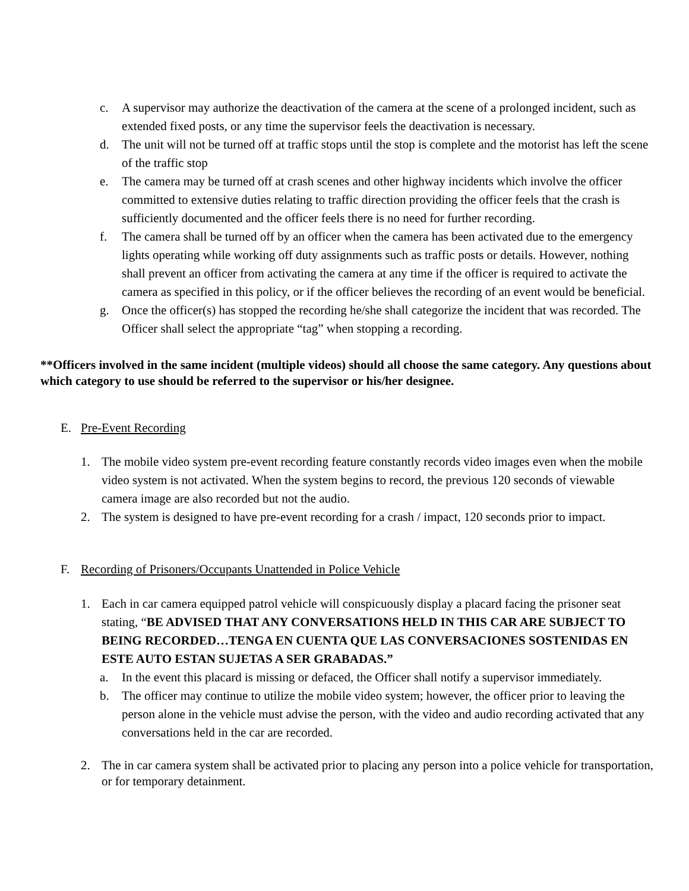c. A supervisor may authorize the deactivation of the camera at the scene of a prolonged incident, such as extended fixed posts, or any time the supervisor feels the deactivation is necessary.
d. The unit will not be turned off at traffic stops until the stop is complete and the motorist has left the scene of the traffic stop
e. The camera may be turned off at crash scenes and other highway incidents which involve the officer committed to extensive duties relating to traffic direction providing the officer feels that the crash is sufficiently documented and the officer feels there is no need for further recording.
f. The camera shall be turned off by an officer when the camera has been activated due to the emergency lights operating while working off duty assignments such as traffic posts or details. However, nothing shall prevent an officer from activating the camera at any time if the officer is required to activate the camera as specified in this policy, or if the officer believes the recording of an event would be beneficial.
g. Once the officer(s) has stopped the recording he/she shall categorize the incident that was recorded. The Officer shall select the appropriate “tag” when stopping a recording.
**Officers involved in the same incident (multiple videos) should all choose the same category. Any questions about which category to use should be referred to the supervisor or his/her designee.
E. Pre-Event Recording
1. The mobile video system pre-event recording feature constantly records video images even when the mobile video system is not activated. When the system begins to record, the previous 120 seconds of viewable camera image are also recorded but not the audio.
2. The system is designed to have pre-event recording for a crash / impact, 120 seconds prior to impact.
F. Recording of Prisoners/Occupants Unattended in Police Vehicle
1. Each in car camera equipped patrol vehicle will conspicuously display a placard facing the prisoner seat stating, “BE ADVISED THAT ANY CONVERSATIONS HELD IN THIS CAR ARE SUBJECT TO BEING RECORDED…TENGA EN CUENTA QUE LAS CONVERSACIONES SOSTENIDAS EN ESTE AUTO ESTAN SUJETAS A SER GRABADAS.”
a. In the event this placard is missing or defaced, the Officer shall notify a supervisor immediately.
b. The officer may continue to utilize the mobile video system; however, the officer prior to leaving the person alone in the vehicle must advise the person, with the video and audio recording activated that any conversations held in the car are recorded.
2. The in car camera system shall be activated prior to placing any person into a police vehicle for transportation, or for temporary detainment.